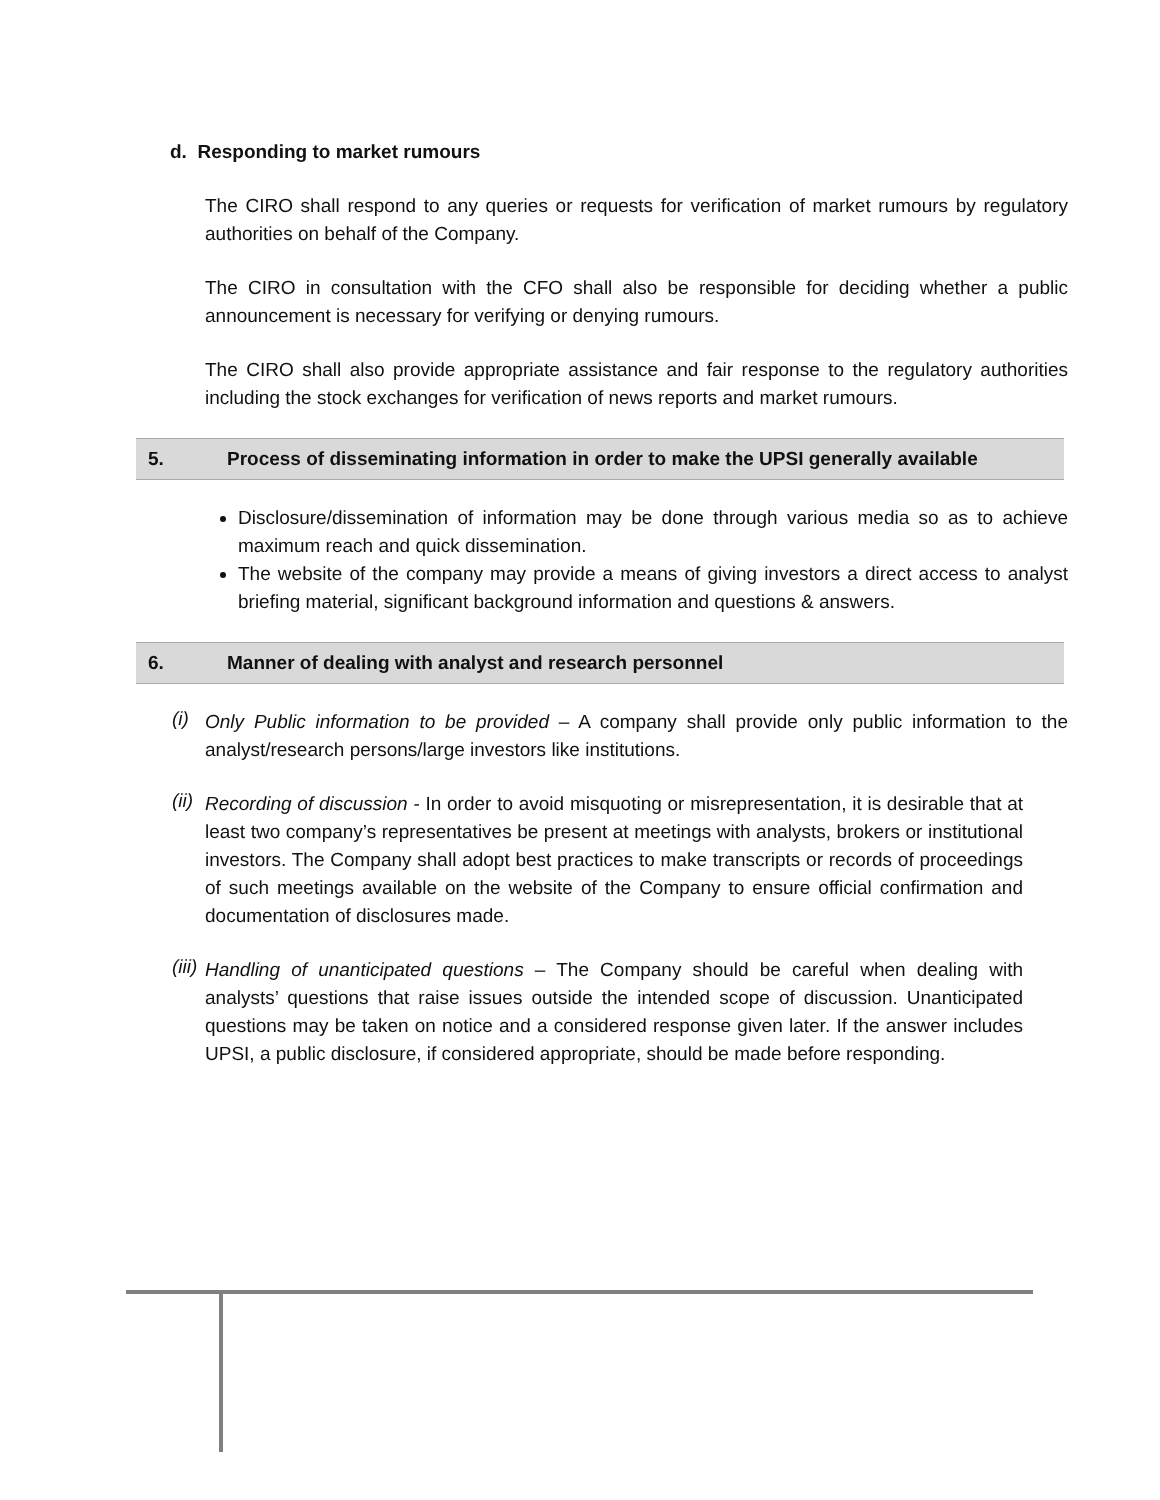d. Responding to market rumours
The CIRO shall respond to any queries or requests for verification of market rumours by regulatory authorities on behalf of the Company.
The CIRO in consultation with the CFO shall also be responsible for deciding whether a public announcement is necessary for verifying or denying rumours.
The CIRO shall also provide appropriate assistance and fair response to the regulatory authorities including the stock exchanges for verification of news reports and market rumours.
5. Process of disseminating information in order to make the UPSI generally available
Disclosure/dissemination of information may be done through various media so as to achieve maximum reach and quick dissemination.
The website of the company may provide a means of giving investors a direct access to analyst briefing material, significant background information and questions & answers.
6. Manner of dealing with analyst and research personnel
(i)
Only Public information to be provided – A company shall provide only public information to the analyst/research persons/large investors like institutions.
(ii)
Recording of discussion - In order to avoid misquoting or misrepresentation, it is desirable that at least two company’s representatives be present at meetings with analysts, brokers or institutional investors. The Company shall adopt best practices to make transcripts or records of proceedings of such meetings available on the website of the Company to ensure official confirmation and documentation of disclosures made.
(iii)
Handling of unanticipated questions – The Company should be careful when dealing with analysts’ questions that raise issues outside the intended scope of discussion. Unanticipated questions may be taken on notice and a considered response given later. If the answer includes UPSI, a public disclosure, if considered appropriate, should be made before responding.